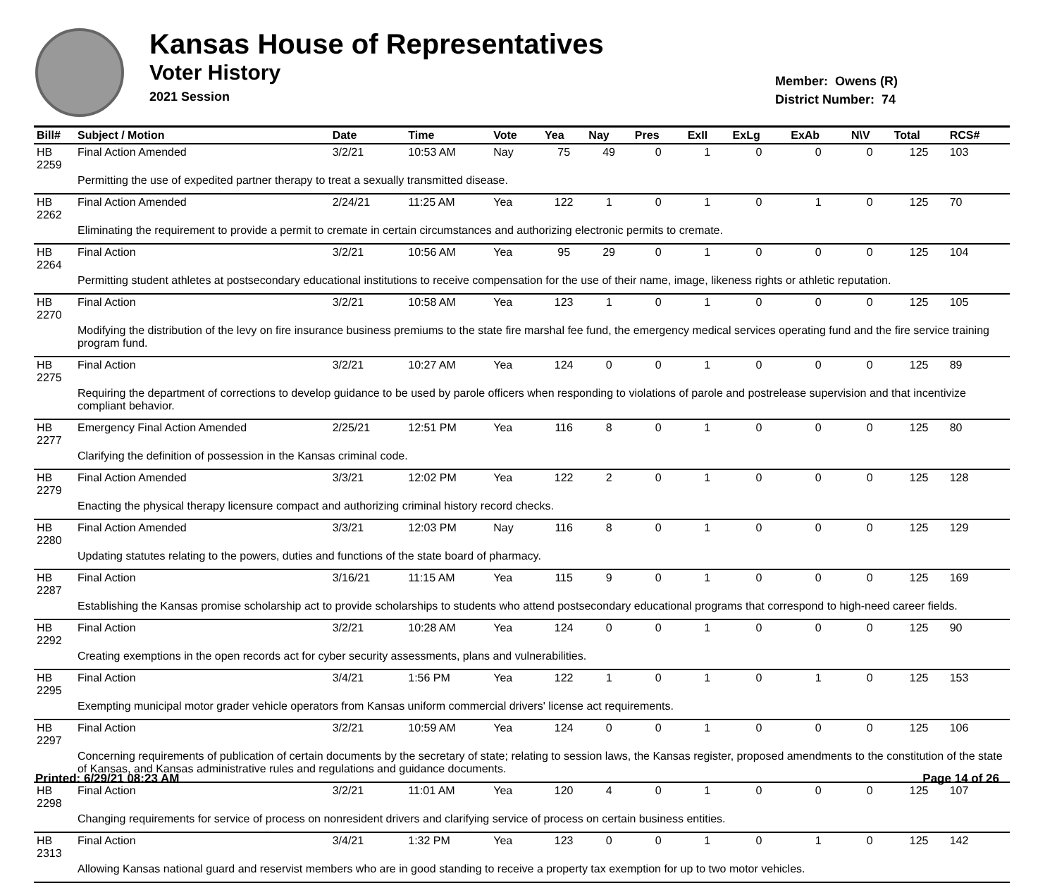Kansas House of Representatives
Voter History
2021 Session
Member: Owens (R)
District Number: 74
| Bill# | Subject / Motion | Date | Time | Vote | Yea | Nay | Pres | ExII | ExLg | ExAb | N\V | Total | RCS# |
| --- | --- | --- | --- | --- | --- | --- | --- | --- | --- | --- | --- | --- | --- |
| HB 2259 | Final Action Amended | 3/2/21 | 10:53 AM | Nay | 75 | 49 | 0 | 1 | 0 | 0 | 0 | 125 | 103 |
| | Permitting the use of expedited partner therapy to treat a sexually transmitted disease. | | | | | | | | | | | | |
| HB 2262 | Final Action Amended | 2/24/21 | 11:25 AM | Yea | 122 | 1 | 0 | 1 | 0 | 1 | 0 | 125 | 70 |
| | Eliminating the requirement to provide a permit to cremate in certain circumstances and authorizing electronic permits to cremate. | | | | | | | | | | | | |
| HB 2264 | Final Action | 3/2/21 | 10:56 AM | Yea | 95 | 29 | 0 | 1 | 0 | 0 | 0 | 125 | 104 |
| | Permitting student athletes at postsecondary educational institutions to receive compensation for the use of their name, image, likeness rights or athletic reputation. | | | | | | | | | | | | |
| HB 2270 | Final Action | 3/2/21 | 10:58 AM | Yea | 123 | 1 | 0 | 1 | 0 | 0 | 0 | 125 | 105 |
| | Modifying the distribution of the levy on fire insurance business premiums to the state fire marshal fee fund, the emergency medical services operating fund and the fire service training program fund. | | | | | | | | | | | | |
| HB 2275 | Final Action | 3/2/21 | 10:27 AM | Yea | 124 | 0 | 0 | 1 | 0 | 0 | 0 | 125 | 89 |
| | Requiring the department of corrections to develop guidance to be used by parole officers when responding to violations of parole and postrelease supervision and that incentivize compliant behavior. | | | | | | | | | | | | |
| HB 2277 | Emergency Final Action Amended | 2/25/21 | 12:51 PM | Yea | 116 | 8 | 0 | 1 | 0 | 0 | 0 | 125 | 80 |
| | Clarifying the definition of possession in the Kansas criminal code. | | | | | | | | | | | | |
| HB 2279 | Final Action Amended | 3/3/21 | 12:02 PM | Yea | 122 | 2 | 0 | 1 | 0 | 0 | 0 | 125 | 128 |
| | Enacting the physical therapy licensure compact and authorizing criminal history record checks. | | | | | | | | | | | | |
| HB 2280 | Final Action Amended | 3/3/21 | 12:03 PM | Nay | 116 | 8 | 0 | 1 | 0 | 0 | 0 | 125 | 129 |
| | Updating statutes relating to the powers, duties and functions of the state board of pharmacy. | | | | | | | | | | | | |
| HB 2287 | Final Action | 3/16/21 | 11:15 AM | Yea | 115 | 9 | 0 | 1 | 0 | 0 | 0 | 125 | 169 |
| | Establishing the Kansas promise scholarship act to provide scholarships to students who attend postsecondary educational programs that correspond to high-need career fields. | | | | | | | | | | | | |
| HB 2292 | Final Action | 3/2/21 | 10:28 AM | Yea | 124 | 0 | 0 | 1 | 0 | 0 | 0 | 125 | 90 |
| | Creating exemptions in the open records act for cyber security assessments, plans and vulnerabilities. | | | | | | | | | | | | |
| HB 2295 | Final Action | 3/4/21 | 1:56 PM | Yea | 122 | 1 | 0 | 1 | 0 | 1 | 0 | 125 | 153 |
| | Exempting municipal motor grader vehicle operators from Kansas uniform commercial drivers' license act requirements. | | | | | | | | | | | | |
| HB 2297 | Final Action | 3/2/21 | 10:59 AM | Yea | 124 | 0 | 0 | 1 | 0 | 0 | 0 | 125 | 106 |
| | Concerning requirements of publication of certain documents by the secretary of state; relating to session laws, the Kansas register, proposed amendments to the constitution of the state of Kansas, and Kansas administrative rules and regulations and guidance documents. | | | | | | | | | | | | |
| HB 2298 | Final Action | 3/2/21 | 11:01 AM | Yea | 120 | 4 | 0 | 1 | 0 | 0 | 0 | 125 | 107 |
| | Changing requirements for service of process on nonresident drivers and clarifying service of process on certain business entities. | | | | | | | | | | | | |
| HB 2313 | Final Action | 3/4/21 | 1:32 PM | Yea | 123 | 0 | 0 | 1 | 0 | 1 | 0 | 125 | 142 |
| | Allowing Kansas national guard and reservist members who are in good standing to receive a property tax exemption for up to two motor vehicles. | | | | | | | | | | | | |
Printed: 6/29/21 08:23 AM Page 14 of 26